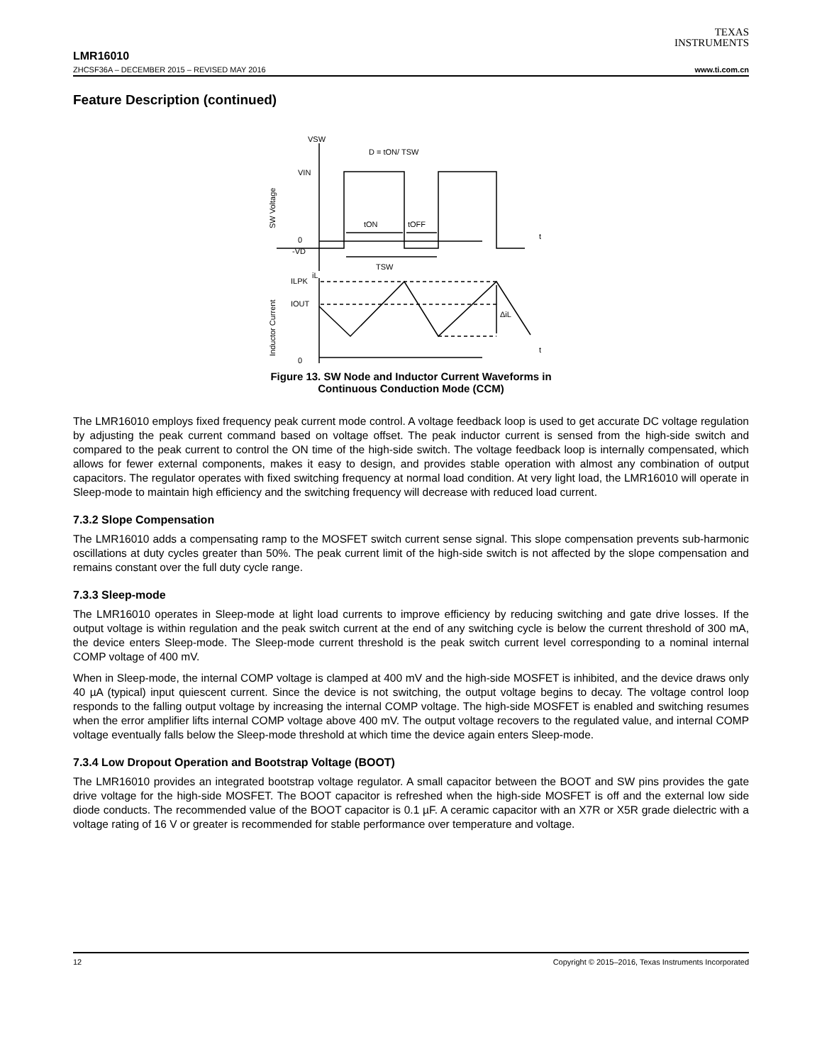TEXAS
INSTRUMENTS
LMR16010
ZHCSF36A – DECEMBER 2015 – REVISED MAY 2016 www.ti.com.cn
Feature Description (continued)
VSW
D = tON/ TSW
VIN
tON
tOFF
t
0
-VD
TSW
iL
ILPK
IOUT
ΔiL
t
0
SW Voltage
Inductor Current
Figure 13. SW Node and Inductor Current Waveforms in
Continuous Conduction Mode (CCM)
The LMR16010 employs fixed frequency peak current mode control. A voltage feedback loop is used to get accurate DC voltage regulation by adjusting the peak current command based on voltage offset. The peak inductor current is sensed from the high-side switch and compared to the peak current to control the ON time of the high-side switch. The voltage feedback loop is internally compensated, which allows for fewer external components, makes it easy to design, and provides stable operation with almost any combination of output capacitors. The regulator operates with fixed switching frequency at normal load condition. At very light load, the LMR16010 will operate in Sleep-mode to maintain high efficiency and the switching frequency will decrease with reduced load current.
7.3.2 Slope Compensation
The LMR16010 adds a compensating ramp to the MOSFET switch current sense signal. This slope compensation prevents sub-harmonic oscillations at duty cycles greater than 50%. The peak current limit of the high-side switch is not affected by the slope compensation and remains constant over the full duty cycle range.
7.3.3 Sleep-mode
The LMR16010 operates in Sleep-mode at light load currents to improve efficiency by reducing switching and gate drive losses. If the output voltage is within regulation and the peak switch current at the end of any switching cycle is below the current threshold of 300 mA, the device enters Sleep-mode. The Sleep-mode current threshold is the peak switch current level corresponding to a nominal internal COMP voltage of 400 mV.
When in Sleep-mode, the internal COMP voltage is clamped at 400 mV and the high-side MOSFET is inhibited, and the device draws only 40 µA (typical) input quiescent current. Since the device is not switching, the output voltage begins to decay. The voltage control loop responds to the falling output voltage by increasing the internal COMP voltage. The high-side MOSFET is enabled and switching resumes when the error amplifier lifts internal COMP voltage above 400 mV. The output voltage recovers to the regulated value, and internal COMP voltage eventually falls below the Sleep-mode threshold at which time the device again enters Sleep-mode.
7.3.4 Low Dropout Operation and Bootstrap Voltage (BOOT)
The LMR16010 provides an integrated bootstrap voltage regulator. A small capacitor between the BOOT and SW pins provides the gate drive voltage for the high-side MOSFET. The BOOT capacitor is refreshed when the high-side MOSFET is off and the external low side diode conducts. The recommended value of the BOOT capacitor is 0.1 µF. A ceramic capacitor with an X7R or X5R grade dielectric with a voltage rating of 16 V or greater is recommended for stable performance over temperature and voltage.
12 Copyright © 2015–2016, Texas Instruments Incorporated